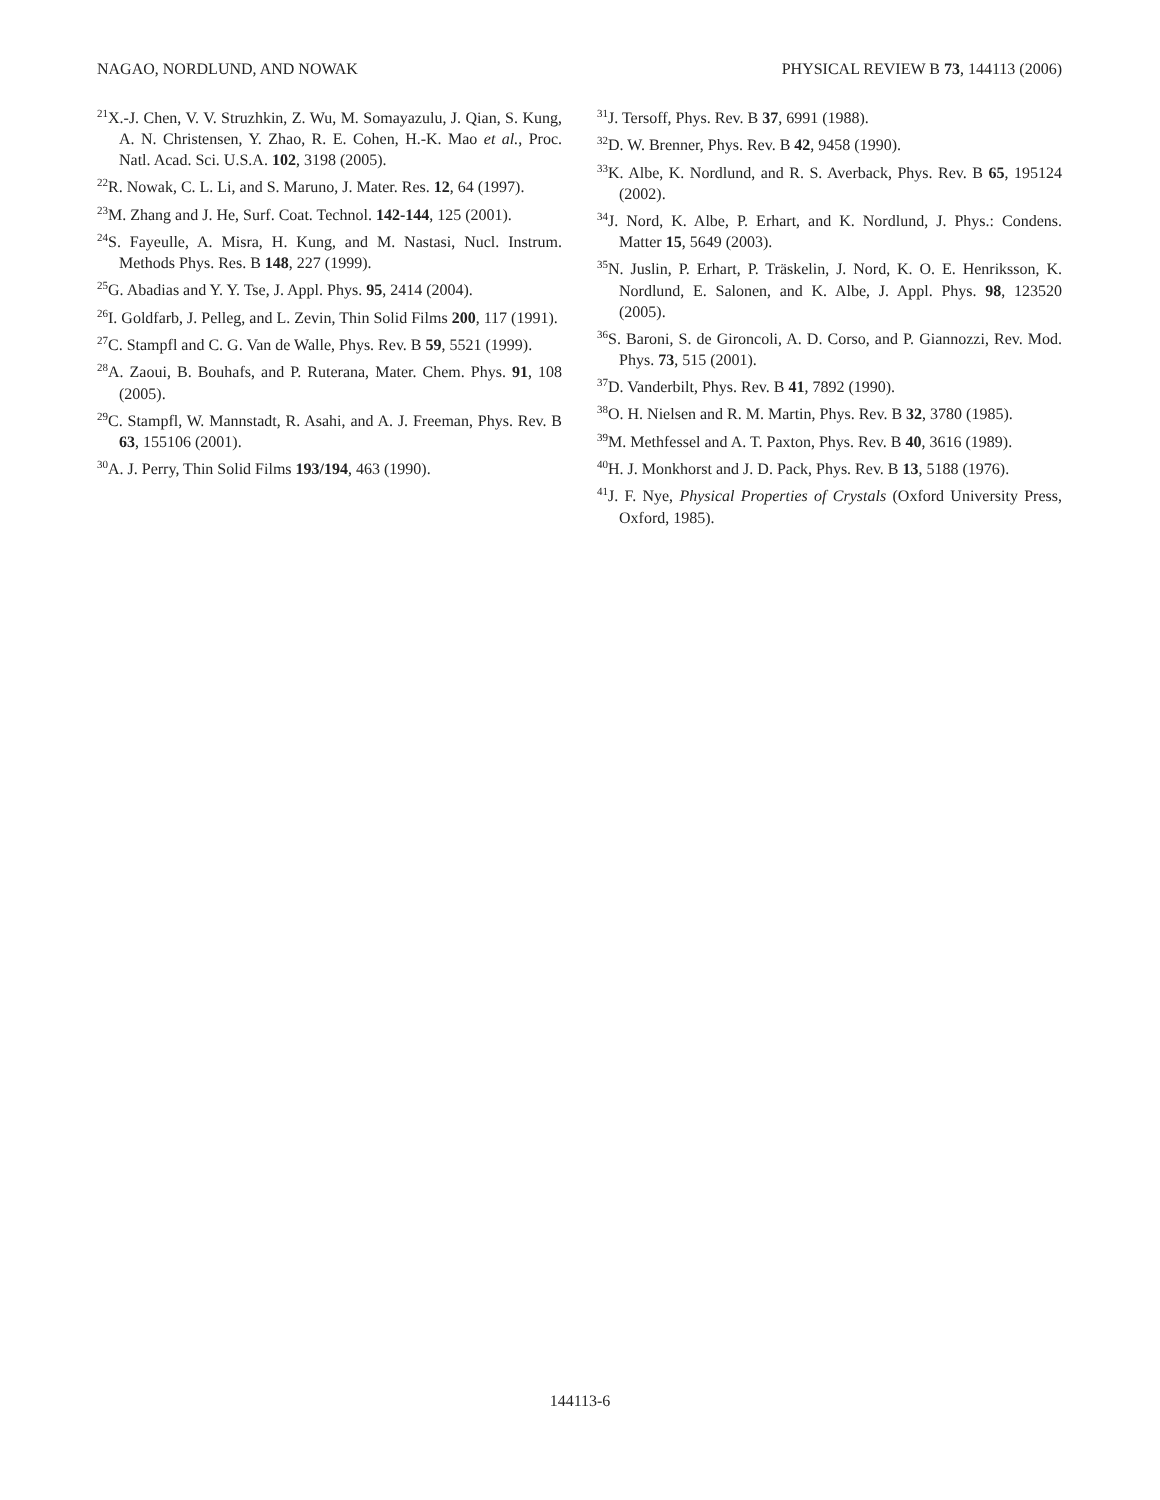NAGAO, NORDLUND, AND NOWAK PHYSICAL REVIEW B 73, 144113 (2006)
<sup>21</sup> X.-J. Chen, V. V. Struzhkin, Z. Wu, M. Somayazulu, J. Qian, S. Kung, A. N. Christensen, Y. Zhao, R. E. Cohen, H.-K. Mao et al., Proc. Natl. Acad. Sci. U.S.A. 102, 3198 (2005).
<sup>22</sup> R. Nowak, C. L. Li, and S. Maruno, J. Mater. Res. 12, 64 (1997).
<sup>23</sup> M. Zhang and J. He, Surf. Coat. Technol. 142-144, 125 (2001).
<sup>24</sup>S. Fayeulle, A. Misra, H. Kung, and M. Nastasi, Nucl. Instrum. Methods Phys. Res. B 148, 227 (1999).
<sup>25</sup> G. Abadias and Y. Y. Tse, J. Appl. Phys. 95, 2414 (2004).
<sup>26</sup> I. Goldfarb, J. Pelleg, and L. Zevin, Thin Solid Films 200, 117 (1991).
<sup>27</sup>C. Stampfl and C. G. Van de Walle, Phys. Rev. B 59, 5521 (1999).
<sup>28</sup> A. Zaoui, B. Bouhafs, and P. Ruterana, Mater. Chem. Phys. 91, 108 (2005).
<sup>29</sup>C. Stampfl, W. Mannstadt, R. Asahi, and A. J. Freeman, Phys. Rev. B 63, 155106 (2001).
<sup>30</sup> A. J. Perry, Thin Solid Films 193/194, 463 (1990).
<sup>31</sup> J. Tersoff, Phys. Rev. B 37, 6991 (1988).
<sup>32</sup> D. W. Brenner, Phys. Rev. B 42, 9458 (1990).
<sup>33</sup>K. Albe, K. Nordlund, and R. S. Averback, Phys. Rev. B 65, 195124 (2002).
<sup>34</sup> J. Nord, K. Albe, P. Erhart, and K. Nordlund, J. Phys.: Condens. Matter 15, 5649 (2003).
<sup>35</sup>N. Juslin, P. Erhart, P. Träskelin, J. Nord, K. O. E. Henriksson, K. Nordlund, E. Salonen, and K. Albe, J. Appl. Phys. 98, 123520 (2005).
<sup>36</sup>S. Baroni, S. de Gironcoli, A. D. Corso, and P. Giannozzi, Rev. Mod. Phys. 73, 515 (2001).
<sup>37</sup> D. Vanderbilt, Phys. Rev. B 41, 7892 (1990).
<sup>38</sup>O. H. Nielsen and R. M. Martin, Phys. Rev. B 32, 3780 (1985).
<sup>39</sup> M. Methfessel and A. T. Paxton, Phys. Rev. B 40, 3616 (1989).
<sup>40</sup>H. J. Monkhorst and J. D. Pack, Phys. Rev. B 13, 5188 (1976).
<sup>41</sup> J. F. Nye, Physical Properties of Crystals (Oxford University Press, Oxford, 1985).
144113-6